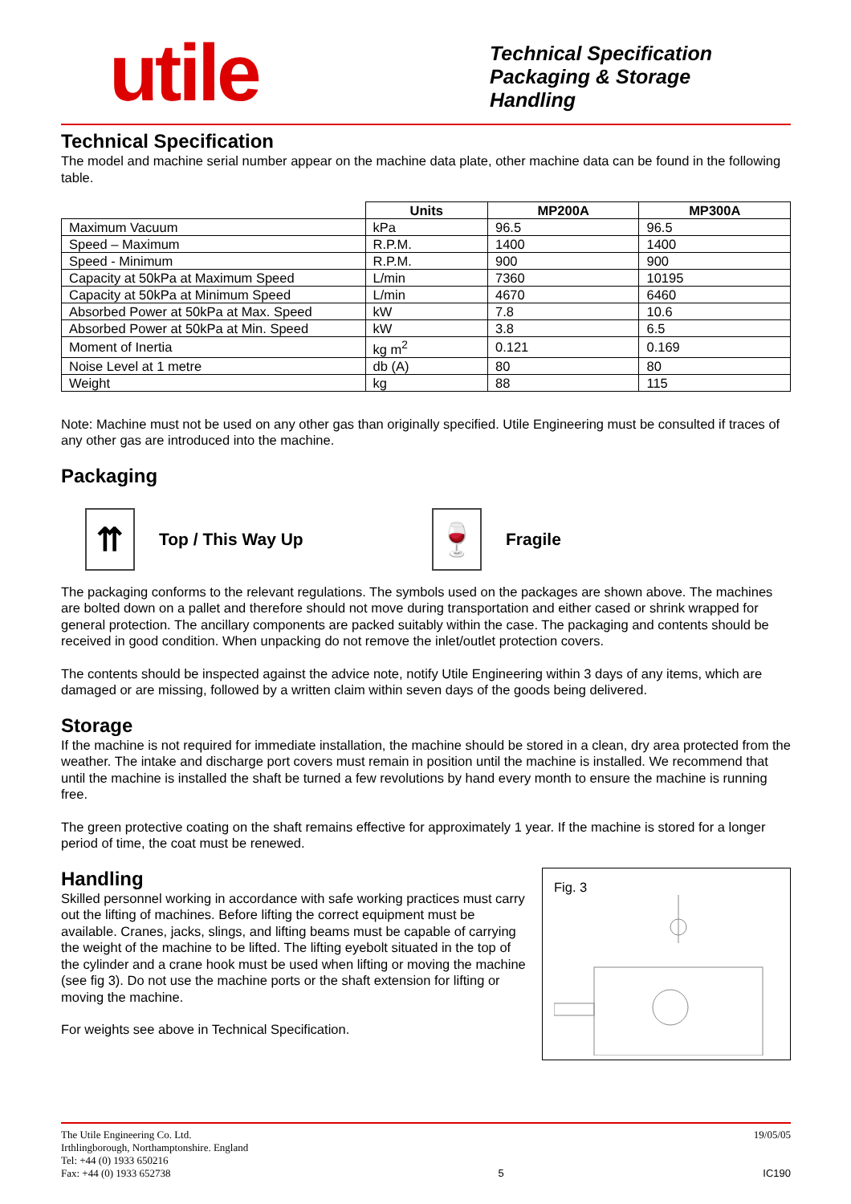utile
Technical Specification
Packaging & Storage
Handling
Technical Specification
The model and machine serial number appear on the machine data plate, other machine data can be found in the following table.
| | Units | MP200A | MP300A |
| --- | --- | --- | --- |
| Maximum Vacuum | kPa | 96.5 | 96.5 |
| Speed – Maximum | R.P.M. | 1400 | 1400 |
| Speed - Minimum | R.P.M. | 900 | 900 |
| Capacity at 50kPa at Maximum Speed | L/min | 7360 | 10195 |
| Capacity at 50kPa at Minimum Speed | L/min | 4670 | 6460 |
| Absorbed Power at 50kPa at Max. Speed | kW | 7.8 | 10.6 |
| Absorbed Power at 50kPa at Min. Speed | kW | 3.8 | 6.5 |
| Moment of Inertia | kg m<sup>2</sup> | 0.121 | 0.169 |
| Noise Level at 1 metre | db (A) | 80 | 80 |
| Weight | kg | 88 | 115 |
Note: Machine must not be used on any other gas than originally specified. Utile Engineering must be consulted if traces of any other gas are introduced into the machine.
Packaging
⇈
Top / This Way Up
🍷
Fragile
The packaging conforms to the relevant regulations. The symbols used on the packages are shown above. The machines are bolted down on a pallet and therefore should not move during transportation and either cased or shrink wrapped for general protection. The ancillary components are packed suitably within the case. The packaging and contents should be received in good condition. When unpacking do not remove the inlet/outlet protection covers.
The contents should be inspected against the advice note, notify Utile Engineering within 3 days of any items, which are damaged or are missing, followed by a written claim within seven days of the goods being delivered.
Storage
If the machine is not required for immediate installation, the machine should be stored in a clean, dry area protected from the weather. The intake and discharge port covers must remain in position until the machine is installed. We recommend that until the machine is installed the shaft be turned a few revolutions by hand every month to ensure the machine is running free.
The green protective coating on the shaft remains effective for approximately 1 year. If the machine is stored for a longer period of time, the coat must be renewed.
Fig. 3
Handling
Skilled personnel working in accordance with safe working practices must carry out the lifting of machines. Before lifting the correct equipment must be available. Cranes, jacks, slings, and lifting beams must be capable of carrying the weight of the machine to be lifted. The lifting eyebolt situated in the top of the cylinder and a crane hook must be used when lifting or moving the machine (see fig 3). Do not use the machine ports or the shaft extension for lifting or moving the machine.
For weights see above in Technical Specification.
The Utile Engineering Co. Ltd.
Irthlingborough, Northamptonshire. England
Tel: +44 (0) 1933 650216
Fax: +44 (0) 1933 652738
5 19/05/05
IC190